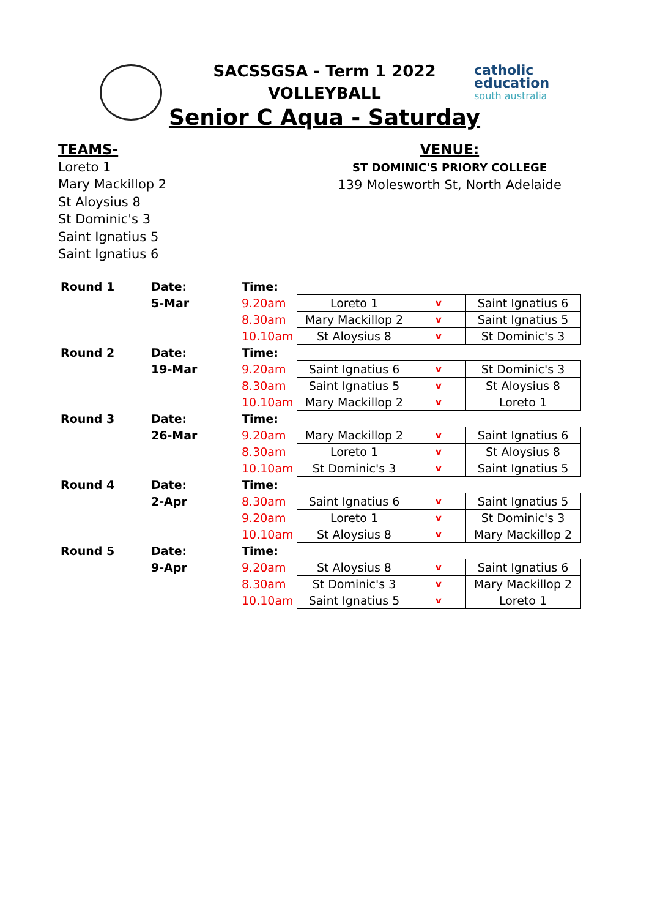catholic
education
south australia
SACSSGSA - Term 1 2022
VOLLEYBALL
Senior C Aqua - Saturday
TEAMS-
Loreto 1
Mary Mackillop 2
St Aloysius 8
St Dominic's 3
Saint Ignatius 5
Saint Ignatius 6
VENUE:
ST DOMINIC'S PRIORY COLLEGE
139 Molesworth St, North Adelaide
| Round 1 | Date: | Time: | | | |
| | 5-Mar | 9.20am | Loreto 1 | v | Saint Ignatius 6 |
| | | 8.30am | Mary Mackillop 2 | v | Saint Ignatius 5 |
| | | 10.10am | St Aloysius 8 | v | St Dominic's 3 |
| Round 2 | Date: | Time: | | | |
| | 19-Mar | 9.20am | Saint Ignatius 6 | v | St Dominic's 3 |
| | | 8.30am | Saint Ignatius 5 | v | St Aloysius 8 |
| | | 10.10am | Mary Mackillop 2 | v | Loreto 1 |
| Round 3 | Date: | Time: | | | |
| | 26-Mar | 9.20am | Mary Mackillop 2 | v | Saint Ignatius 6 |
| | | 8.30am | Loreto 1 | v | St Aloysius 8 |
| | | 10.10am | St Dominic's 3 | v | Saint Ignatius 5 |
| Round 4 | Date: | Time: | | | |
| | 2-Apr | 8.30am | Saint Ignatius 6 | v | Saint Ignatius 5 |
| | | 9.20am | Loreto 1 | v | St Dominic's 3 |
| | | 10.10am | St Aloysius 8 | v | Mary Mackillop 2 |
| Round 5 | Date: | Time: | | | |
| | 9-Apr | 9.20am | St Aloysius 8 | v | Saint Ignatius 6 |
| | | 8.30am | St Dominic's 3 | v | Mary Mackillop 2 |
| | | 10.10am | Saint Ignatius 5 | v | Loreto 1 |